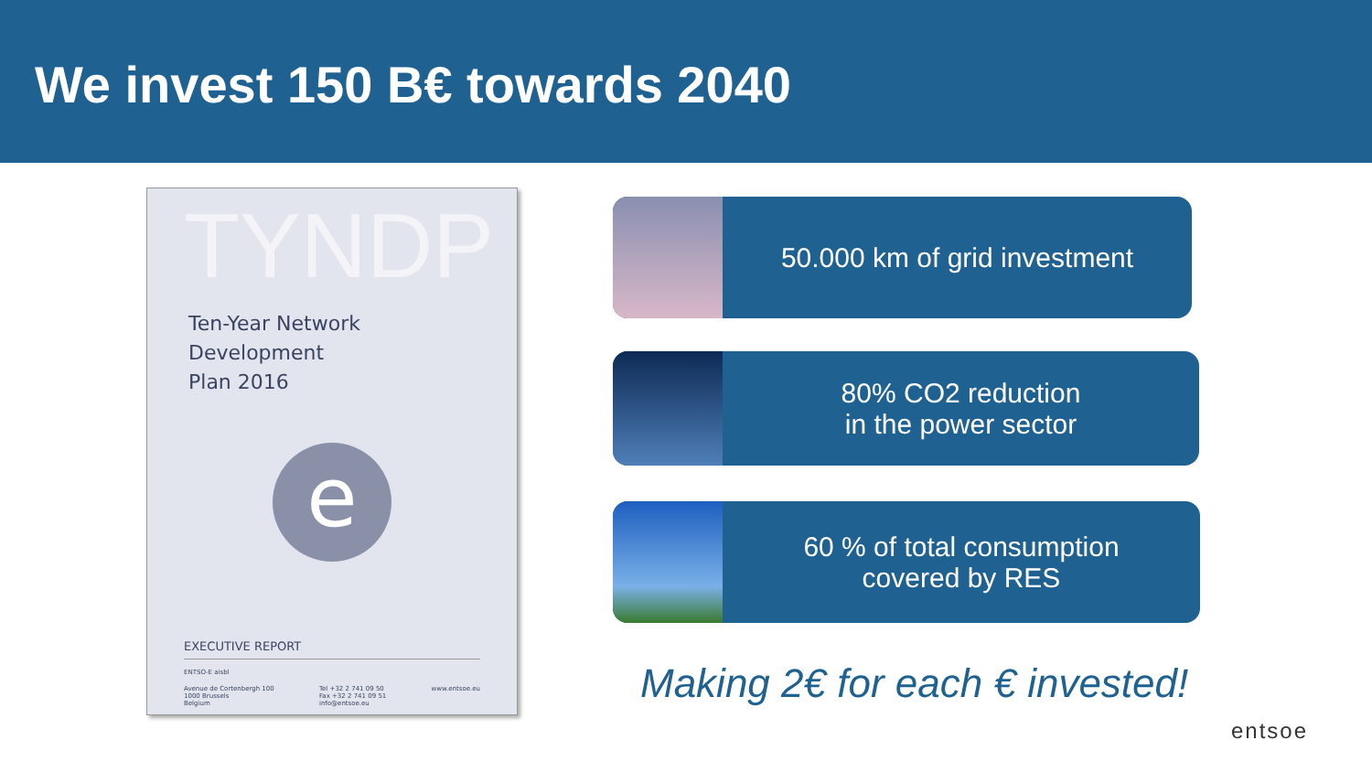We invest 150 B€ towards 2040
TYNDP
Ten-Year Network
Development
Plan 2016
e
EXECUTIVE REPORT
ENTSO-E aisbl
Avenue de Cortenbergh 100
1000 Brussels
Belgium Tel +32 2 741 09 50
Fax +32 2 741 09 51
info@entsoe.eu www.entsoe.eu
50.000 km of grid investment
80% CO2 reduction
in the power sector
60 % of total consumption
covered by RES
Making 2€ for each € invested!
entsoe